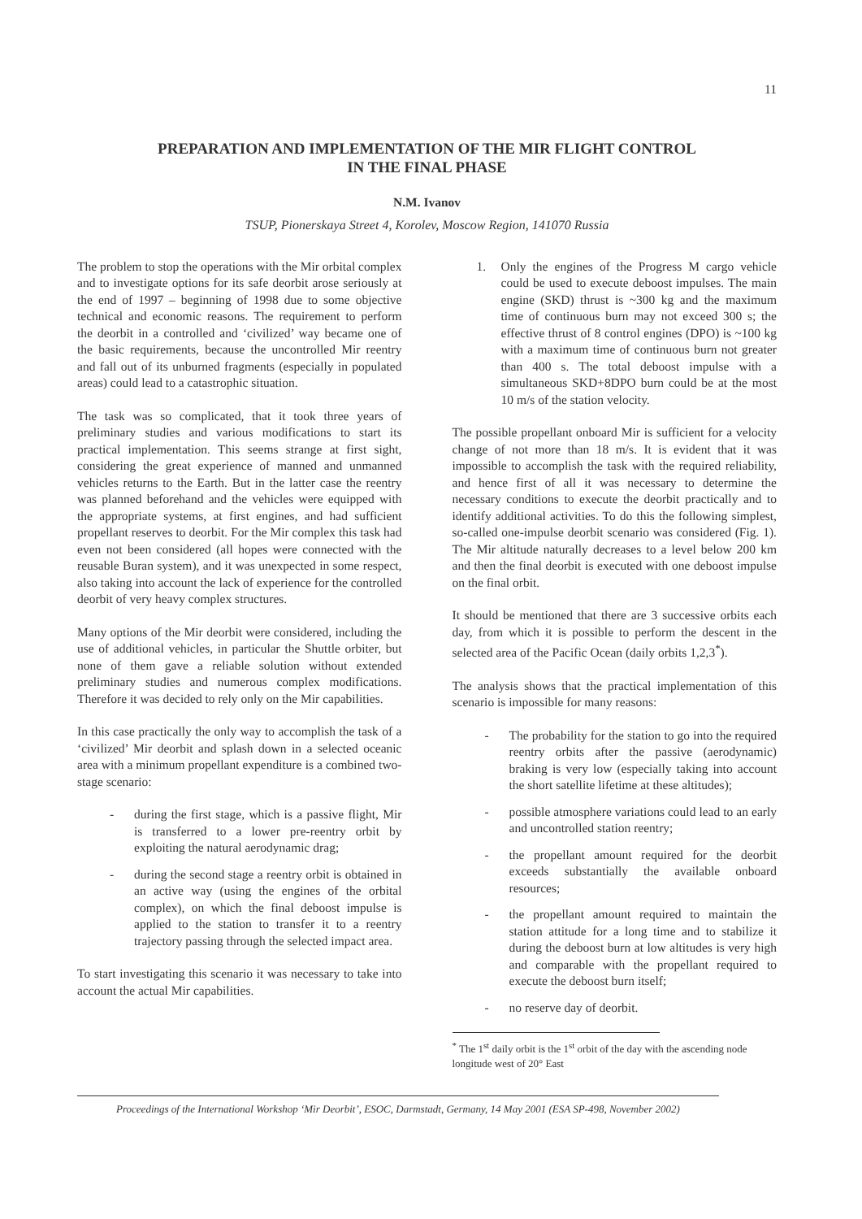11
PREPARATION AND IMPLEMENTATION OF THE MIR FLIGHT CONTROL
IN THE FINAL PHASE
N.M. Ivanov
TSUP, Pionerskaya Street 4, Korolev, Moscow Region, 141070 Russia
The problem to stop the operations with the Mir orbital complex and to investigate options for its safe deorbit arose seriously at the end of 1997 – beginning of 1998 due to some objective technical and economic reasons. The requirement to perform the deorbit in a controlled and ‘civilized’ way became one of the basic requirements, because the uncontrolled Mir reentry and fall out of its unburned fragments (especially in populated areas) could lead to a catastrophic situation.
The task was so complicated, that it took three years of preliminary studies and various modifications to start its practical implementation. This seems strange at first sight, considering the great experience of manned and unmanned vehicles returns to the Earth. But in the latter case the reentry was planned beforehand and the vehicles were equipped with the appropriate systems, at first engines, and had sufficient propellant reserves to deorbit. For the Mir complex this task had even not been considered (all hopes were connected with the reusable Buran system), and it was unexpected in some respect, also taking into account the lack of experience for the controlled deorbit of very heavy complex structures.
Many options of the Mir deorbit were considered, including the use of additional vehicles, in particular the Shuttle orbiter, but none of them gave a reliable solution without extended preliminary studies and numerous complex modifications. Therefore it was decided to rely only on the Mir capabilities.
In this case practically the only way to accomplish the task of a ‘civilized’ Mir deorbit and splash down in a selected oceanic area with a minimum propellant expenditure is a combined two-stage scenario:
- during the first stage, which is a passive flight, Mir is transferred to a lower pre-reentry orbit by exploiting the natural aerodynamic drag;
- during the second stage a reentry orbit is obtained in an active way (using the engines of the orbital complex), on which the final deboost impulse is applied to the station to transfer it to a reentry trajectory passing through the selected impact area.
To start investigating this scenario it was necessary to take into account the actual Mir capabilities.
1. Only the engines of the Progress M cargo vehicle could be used to execute deboost impulses. The main engine (SKD) thrust is ~300 kg and the maximum time of continuous burn may not exceed 300 s; the effective thrust of 8 control engines (DPO) is ~100 kg with a maximum time of continuous burn not greater than 400 s. The total deboost impulse with a simultaneous SKD+8DPO burn could be at the most 10 m/s of the station velocity.
The possible propellant onboard Mir is sufficient for a velocity change of not more than 18 m/s. It is evident that it was impossible to accomplish the task with the required reliability, and hence first of all it was necessary to determine the necessary conditions to execute the deorbit practically and to identify additional activities. To do this the following simplest, so-called one-impulse deorbit scenario was considered (Fig. 1). The Mir altitude naturally decreases to a level below 200 km and then the final deorbit is executed with one deboost impulse on the final orbit.
It should be mentioned that there are 3 successive orbits each day, from which it is possible to perform the descent in the selected area of the Pacific Ocean (daily orbits 1,2,3<sup>*</sup>).
The analysis shows that the practical implementation of this scenario is impossible for many reasons:
- The probability for the station to go into the required reentry orbits after the passive (aerodynamic) braking is very low (especially taking into account the short satellite lifetime at these altitudes);
- possible atmosphere variations could lead to an early and uncontrolled station reentry;
- the propellant amount required for the deorbit exceeds substantially the available onboard resources;
- the propellant amount required to maintain the station attitude for a long time and to stabilize it during the deboost burn at low altitudes is very high and comparable with the propellant required to execute the deboost burn itself;
- no reserve day of deorbit.
<sup>*</sup> The 1<sup>st</sup> daily orbit is the 1<sup>st</sup> orbit of the day with the ascending node longitude west of 20° East
Proceedings of the International Workshop ‘Mir Deorbit’, ESOC, Darmstadt, Germany, 14 May 2001 (ESA SP-498, November 2002)